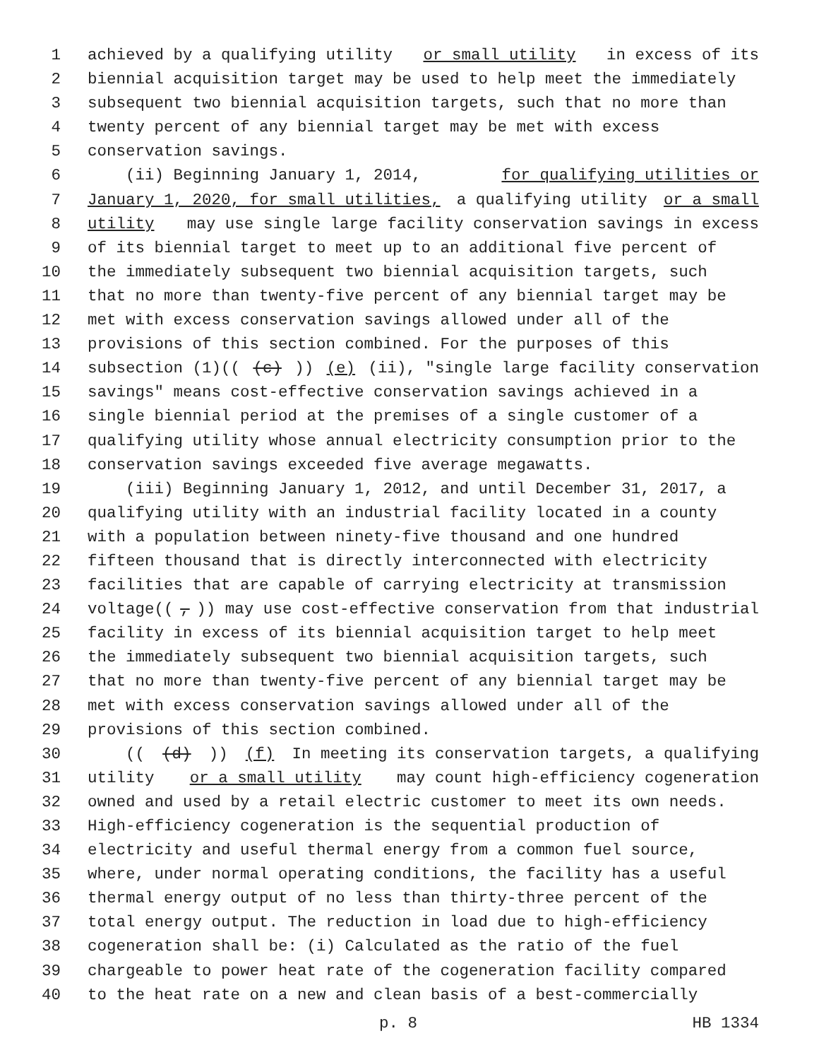1 achieved by a qualifying utility or small utility in excess of its
2 biennial acquisition target may be used to help meet the immediately
3 subsequent two biennial acquisition targets, such that no more than
4 twenty percent of any biennial target may be met with excess
5 conservation savings.
6 (ii) Beginning January 1, 2014, for qualifying utilities or
7 January 1, 2020, for small utilities, a qualifying utility or a small
8 utility may use single large facility conservation savings in excess
9 of its biennial target to meet up to an additional five percent of
10 the immediately subsequent two biennial acquisition targets, such
11 that no more than twenty-five percent of any biennial target may be
12 met with excess conservation savings allowed under all of the
13 provisions of this section combined. For the purposes of this
14 subsection (1)(((c))) (e) (ii), "single large facility conservation
15 savings" means cost-effective conservation savings achieved in a
16 single biennial period at the premises of a single customer of a
17 qualifying utility whose annual electricity consumption prior to the
18 conservation savings exceeded five average megawatts.
19 (iii) Beginning January 1, 2012, and until December 31, 2017, a
20 qualifying utility with an industrial facility located in a county
21 with a population between ninety-five thousand and one hundred
22 fifteen thousand that is directly interconnected with electricity
23 facilities that are capable of carrying electricity at transmission
24 voltage((,)) may use cost-effective conservation from that industrial
25 facility in excess of its biennial acquisition target to help meet
26 the immediately subsequent two biennial acquisition targets, such
27 that no more than twenty-five percent of any biennial target may be
28 met with excess conservation savings allowed under all of the
29 provisions of this section combined.
30 (((d))) (f) In meeting its conservation targets, a qualifying
31 utility or a small utility may count high-efficiency cogeneration
32 owned and used by a retail electric customer to meet its own needs.
33 High-efficiency cogeneration is the sequential production of
34 electricity and useful thermal energy from a common fuel source,
35 where, under normal operating conditions, the facility has a useful
36 thermal energy output of no less than thirty-three percent of the
37 total energy output. The reduction in load due to high-efficiency
38 cogeneration shall be: (i) Calculated as the ratio of the fuel
39 chargeable to power heat rate of the cogeneration facility compared
40 to the heat rate on a new and clean basis of a best-commercially
p. 8 HB 1334